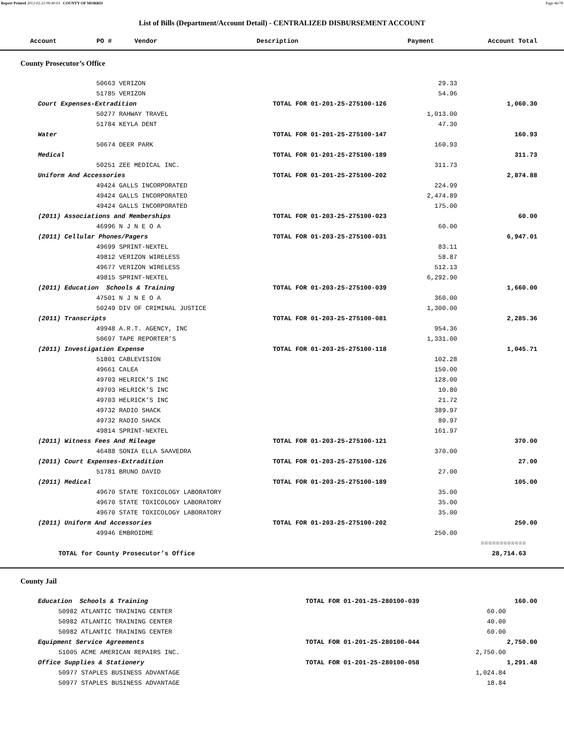Report Printed 2012-02-23 09:40:03 COUNTY OF MORRIS Page 46/78
List of Bills (Department/Account Detail) - CENTRALIZED DISBURSEMENT ACCOUNT
| Account | PO # | Vendor | Description | Payment | Account Total |
| --- | --- | --- | --- | --- | --- |
County Prosecutor’s Office
| | 50663 VERIZON | | 29.33 | |
| | 51785 VERIZON | | 54.96 | |
| Court Expenses-Extradition | | TOTAL FOR 01-201-25-275100-126 | | 1,060.30 |
| | 50277 RAHWAY TRAVEL | | 1,013.00 | |
| | 51784 KEYLA DENT | | 47.30 | |
| Water | | TOTAL FOR 01-201-25-275100-147 | | 160.93 |
| | 50674 DEER PARK | | 160.93 | |
| Medical | | TOTAL FOR 01-201-25-275100-189 | | 311.73 |
| | 50251 ZEE MEDICAL INC. | | 311.73 | |
| Uniform And Accessories | | TOTAL FOR 01-201-25-275100-202 | | 2,874.88 |
| | 49424 GALLS INCORPORATED | | 224.99 | |
| | 49424 GALLS INCORPORATED | | 2,474.89 | |
| | 49424 GALLS INCORPORATED | | 175.00 | |
| (2011) Associations and Memberships | | TOTAL FOR 01-203-25-275100-023 | | 60.00 |
| | 46996 N J N E O A | | 60.00 | |
| (2011) Cellular Phones/Pagers | | TOTAL FOR 01-203-25-275100-031 | | 6,947.01 |
| | 49699 SPRINT-NEXTEL | | 83.11 | |
| | 49812 VERIZON WIRELESS | | 58.87 | |
| | 49677 VERIZON WIRELESS | | 512.13 | |
| | 49815 SPRINT-NEXTEL | | 6,292.90 | |
| (2011) Education Schools & Training | | TOTAL FOR 01-203-25-275100-039 | | 1,660.00 |
| | 47501 N J N E O A | | 360.00 | |
| | 50249 DIV OF CRIMINAL JUSTICE | | 1,300.00 | |
| (2011) Transcripts | | TOTAL FOR 01-203-25-275100-081 | | 2,285.36 |
| | 49948 A.R.T. AGENCY, INC | | 954.36 | |
| | 50697 TAPE REPORTER’S | | 1,331.00 | |
| (2011) Investigation Expense | | TOTAL FOR 01-203-25-275100-118 | | 1,045.71 |
| | 51801 CABLEVISION | | 102.28 | |
| | 49661 CALEA | | 150.00 | |
| | 49703 HELRICK’S INC | | 128.00 | |
| | 49703 HELRICK’S INC | | 10.80 | |
| | 49703 HELRICK’S INC | | 21.72 | |
| | 49732 RADIO SHACK | | 389.97 | |
| | 49732 RADIO SHACK | | 80.97 | |
| | 49814 SPRINT-NEXTEL | | 161.97 | |
| (2011) Witness Fees And Mileage | | TOTAL FOR 01-203-25-275100-121 | | 370.00 |
| | 46488 SONIA ELLA SAAVEDRA | | 370.00 | |
| (2011) Court Expenses-Extradition | | TOTAL FOR 01-203-25-275100-126 | | 27.00 |
| | 51781 BRUNO DAVID | | 27.00 | |
| (2011) Medical | | TOTAL FOR 01-203-25-275100-189 | | 105.00 |
| | 49670 STATE TOXICOLOGY LABORATORY | | 35.00 | |
| | 49670 STATE TOXICOLOGY LABORATORY | | 35.00 | |
| | 49670 STATE TOXICOLOGY LABORATORY | | 35.00 | |
| (2011) Uniform And Accessories | | TOTAL FOR 01-203-25-275100-202 | | 250.00 |
| | 49946 EMBROIDME | | 250.00 | |
| | | | | ============ |
| TOTAL for County Prosecutor’s Office | | | | 28,714.63 |
County Jail
| Education Schools & Training | | TOTAL FOR 01-201-25-280100-039 | | 160.00 |
| | 50982 ATLANTIC TRAINING CENTER | | 60.00 | |
| | 50982 ATLANTIC TRAINING CENTER | | 40.00 | |
| | 50982 ATLANTIC TRAINING CENTER | | 60.00 | |
| Equipment Service Agreements | | TOTAL FOR 01-201-25-280100-044 | | 2,750.00 |
| | 51005 ACME AMERICAN REPAIRS INC. | | 2,750.00 | |
| Office Supplies & Stationery | | TOTAL FOR 01-201-25-280100-058 | | 1,291.48 |
| | 50977 STAPLES BUSINESS ADVANTAGE | | 1,024.84 | |
| | 50977 STAPLES BUSINESS ADVANTAGE | | 18.84 | |